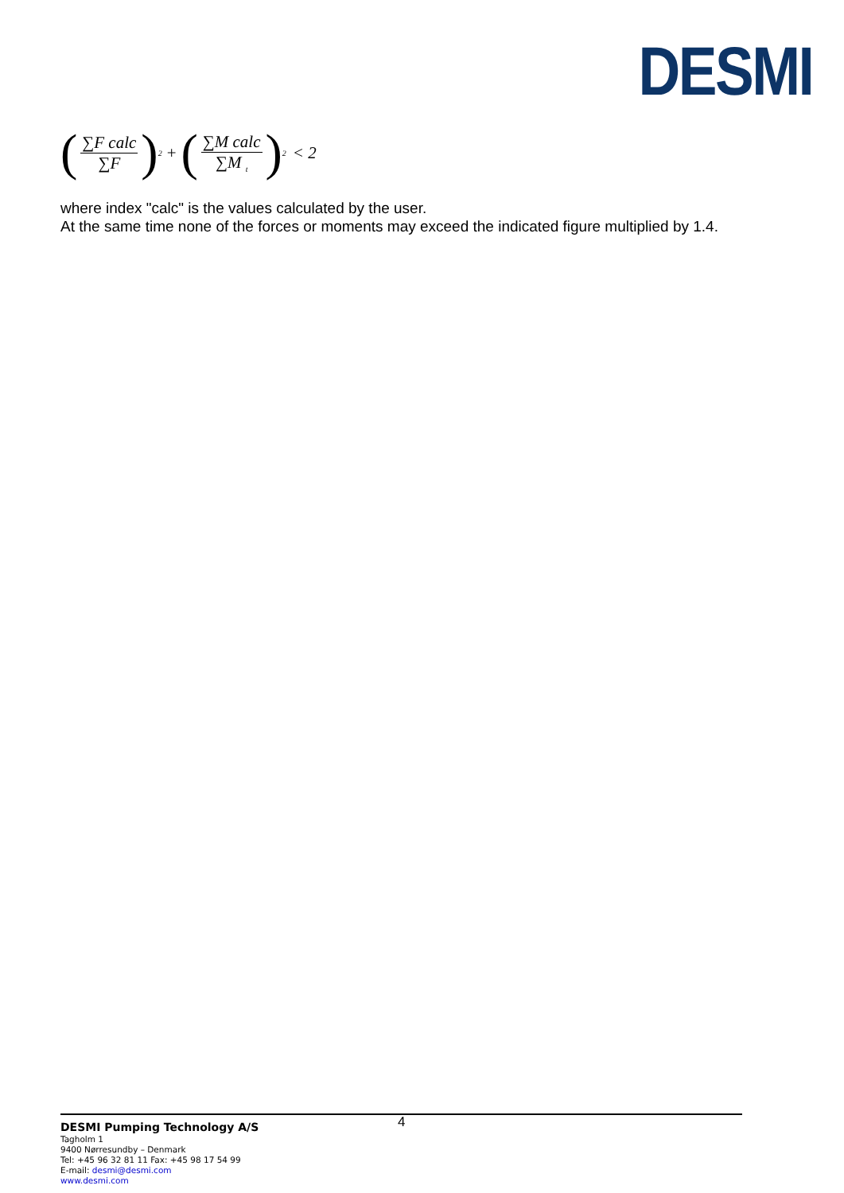DESMI
(∑F calc ∑F)<sup>2</sup> + (∑M calc ∑M <sub>t</sub>)<sup>2</sup> < 2
where index "calc" is the values calculated by the user.
At the same time none of the forces or moments may exceed the indicated figure multiplied by 1.4.
4 DESMI Pumping Technology A/S
Tagholm 1
9400 Nørresundby – Denmark
Tel: +45 96 32 81 11 Fax: +45 98 17 54 99
E-mail: desmi@desmi.com
www.desmi.com